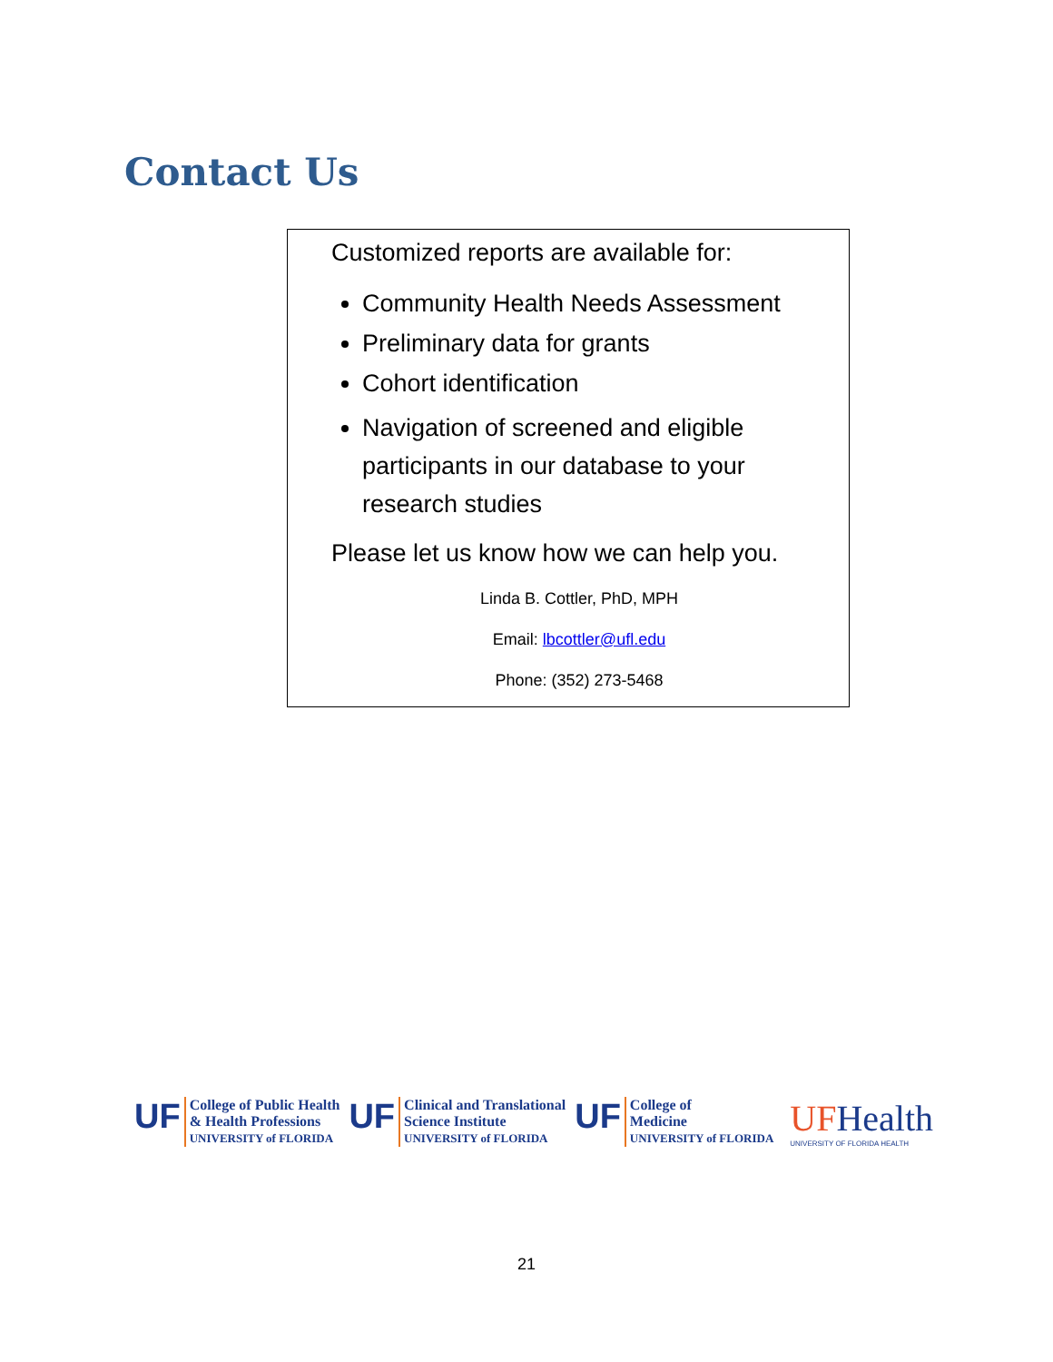Contact Us
Customized reports are available for:
Community Health Needs Assessment
Preliminary data for grants
Cohort identification
Navigation of screened and eligible participants in our database to your research studies
Please let us know how we can help you.
Linda B. Cottler, PhD, MPH
Email: lbcottler@ufl.edu
Phone: (352) 273-5468
UF
College of Public Health
& Health Professions
UNIVERSITY of FLORIDA
UF
Clinical and Translational
Science Institute
UNIVERSITY of FLORIDA
UF
College of
Medicine
UNIVERSITY of FLORIDA
UFHealth
UNIVERSITY OF FLORIDA HEALTH
21